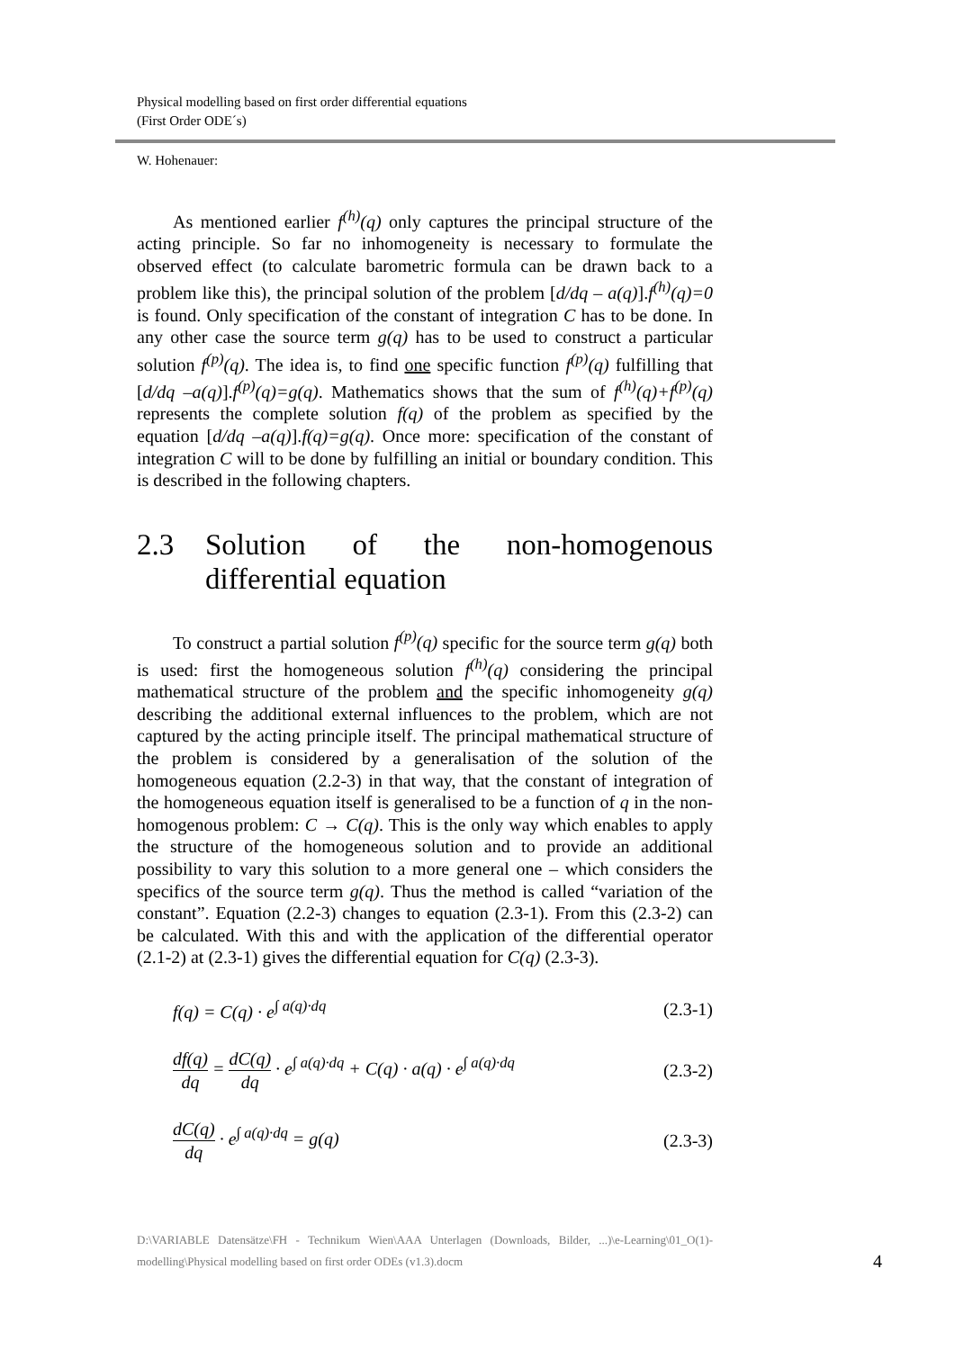Physical modelling based on first order differential equations
(First Order ODE´s)
W. Hohenauer:
As mentioned earlier f<sup>(h)</sup>(q) only captures the principal structure of the acting principle. So far no inhomogeneity is necessary to formulate the observed effect (to calculate barometric formula can be drawn back to a problem like this), the principal solution of the problem [d/dq – a(q)].f<sup>(h)</sup>(q)=0 is found. Only specification of the constant of integration C has to be done. In any other case the source term g(q) has to be used to construct a particular solution f<sup>(p)</sup>(q). The idea is, to find one specific function f<sup>(p)</sup>(q) fulfilling that [d/dq –a(q)].f<sup>(p)</sup>(q)=g(q). Mathematics shows that the sum of f<sup>(h)</sup>(q)+f<sup>(p)</sup>(q) represents the complete solution f(q) of the problem as specified by the equation [d/dq –a(q)].f(q)=g(q). Once more: specification of the constant of integration C will to be done by fulfilling an initial or boundary condition. This is described in the following chapters.
2.3 Solution of the non-homogenous differential equation
To construct a partial solution f<sup>(p)</sup>(q) specific for the source term g(q) both is used: first the homogeneous solution f<sup>(h)</sup>(q) considering the principal mathematical structure of the problem and the specific inhomogeneity g(q) describing the additional external influences to the problem, which are not captured by the acting principle itself. The principal mathematical structure of the problem is considered by a generalisation of the solution of the homogeneous equation (2.2-3) in that way, that the constant of integration of the homogeneous equation itself is generalised to be a function of q in the non-homogenous problem: C → C(q). This is the only way which enables to apply the structure of the homogeneous solution and to provide an additional possibility to vary this solution to a more general one – which considers the specifics of the source term g(q). Thus the method is called “variation of the constant”. Equation (2.2-3) changes to equation (2.3-1). From this (2.3-2) can be calculated. With this and with the application of the differential operator (2.1-2) at (2.3-1) gives the differential equation for C(q) (2.3-3).
f(q) = C(q) · e<sup>∫ a(q)·dq</sup> (2.3-1)
df(q) dq = dC(q) dq · e<sup>∫ a(q)·dq</sup> + C(q) · a(q) · e<sup>∫ a(q)·dq</sup> (2.3-2)
dC(q) dq · e<sup>∫ a(q)·dq</sup> = g(q) (2.3-3)
D:\VARIABLE Datensätze\FH - Technikum Wien\AAA Unterlagen (Downloads, Bilder, ...)\e-Learning\01_O(1)-modelling\Physical modelling based on first order ODEs (v1.3).docm
4